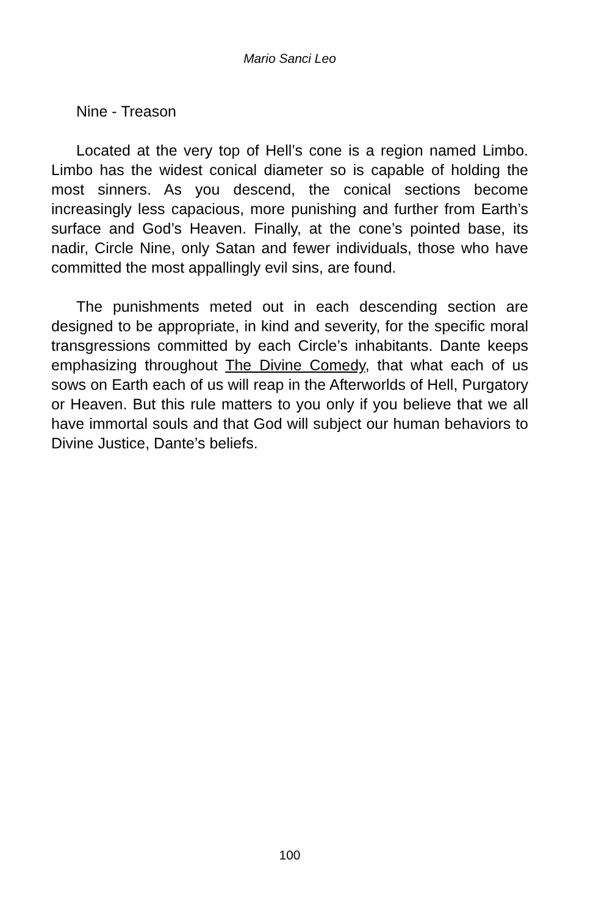Mario Sanci Leo
Nine - Treason
Located at the very top of Hell’s cone is a region named Limbo. Limbo has the widest conical diameter so is capable of holding the most sinners. As you descend, the conical sections become increasingly less capacious, more punishing and further from Earth’s surface and God’s Heaven. Finally, at the cone’s pointed base, its nadir, Circle Nine, only Satan and fewer individuals, those who have committed the most appallingly evil sins, are found.
The punishments meted out in each descending section are designed to be appropriate, in kind and severity, for the specific moral transgressions committed by each Circle’s inhabitants. Dante keeps emphasizing throughout The Divine Comedy, that what each of us sows on Earth each of us will reap in the Afterworlds of Hell, Purgatory or Heaven. But this rule matters to you only if you believe that we all have immortal souls and that God will subject our human behaviors to Divine Justice, Dante’s beliefs.
100